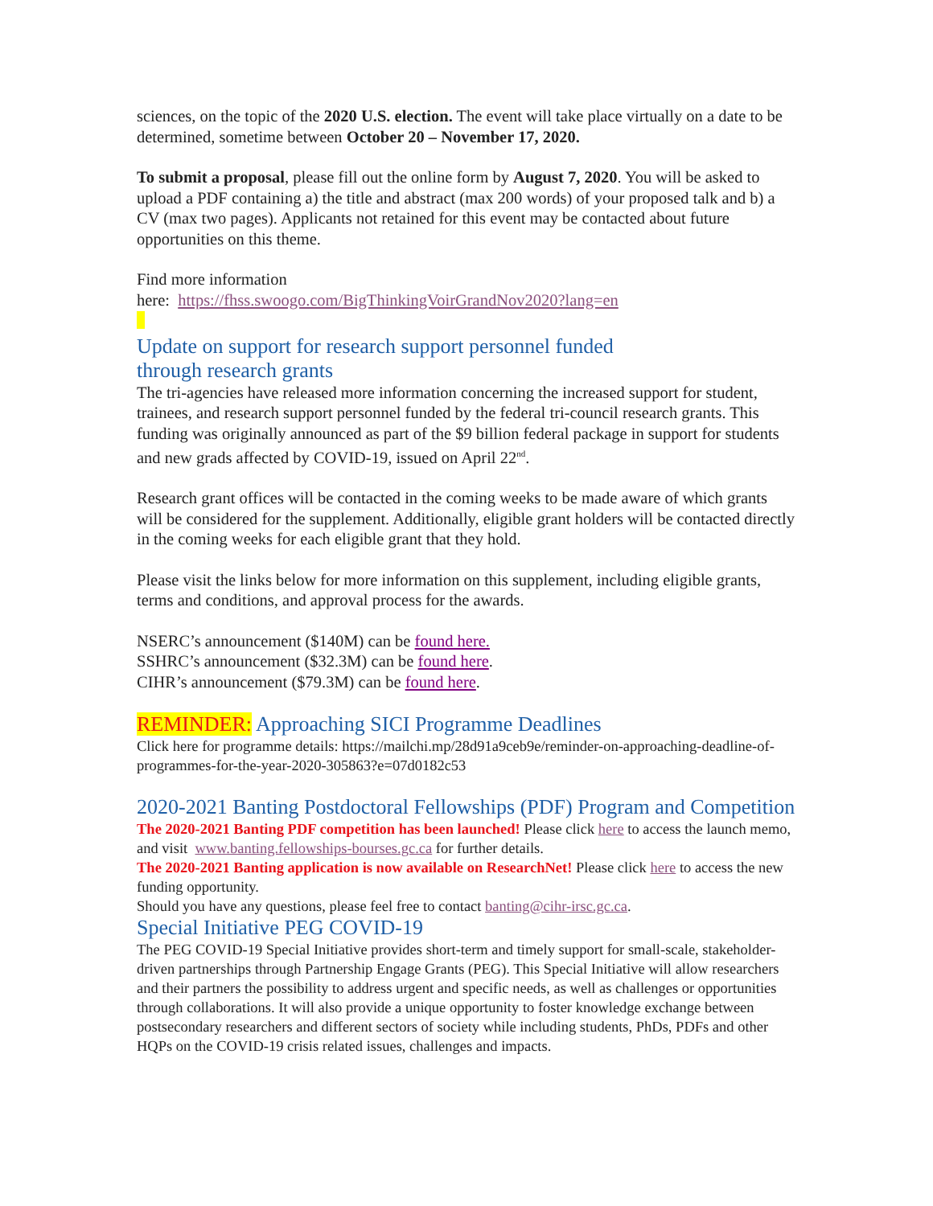sciences, on the topic of the 2020 U.S. election. The event will take place virtually on a date to be determined, sometime between October 20 – November 17, 2020.
To submit a proposal, please fill out the online form by August 7, 2020. You will be asked to upload a PDF containing a) the title and abstract (max 200 words) of your proposed talk and b) a CV (max two pages). Applicants not retained for this event may be contacted about future opportunities on this theme.
Find more information
here: https://fhss.swoogo.com/BigThinkingVoirGrandNov2020?lang=en
Update on support for research support personnel funded
through research grants
The tri-agencies have released more information concerning the increased support for student, trainees, and research support personnel funded by the federal tri-council research grants. This funding was originally announced as part of the $9 billion federal package in support for students and new grads affected by COVID-19, issued on April 22<sup>nd</sup>.
Research grant offices will be contacted in the coming weeks to be made aware of which grants will be considered for the supplement. Additionally, eligible grant holders will be contacted directly in the coming weeks for each eligible grant that they hold.
Please visit the links below for more information on this supplement, including eligible grants, terms and conditions, and approval process for the awards.
NSERC’s announcement ($140M) can be found here.
SSHRC’s announcement ($32.3M) can be found here.
CIHR’s announcement ($79.3M) can be found here.
REMINDER: Approaching SICI Programme Deadlines
Click here for programme details: https://mailchi.mp/28d91a9ceb9e/reminder-on-approaching-deadline-of-programmes-for-the-year-2020-305863?e=07d0182c53
2020-2021 Banting Postdoctoral Fellowships (PDF) Program and Competition
The 2020-2021 Banting PDF competition has been launched! Please click here to access the launch memo, and visit www.banting.fellowships-bourses.gc.ca for further details.
The 2020-2021 Banting application is now available on ResearchNet! Please click here to access the new funding opportunity.
Should you have any questions, please feel free to contact banting@cihr-irsc.gc.ca.
Special Initiative PEG COVID-19
The PEG COVID-19 Special Initiative provides short-term and timely support for small-scale, stakeholder-driven partnerships through Partnership Engage Grants (PEG). This Special Initiative will allow researchers and their partners the possibility to address urgent and specific needs, as well as challenges or opportunities through collaborations. It will also provide a unique opportunity to foster knowledge exchange between postsecondary researchers and different sectors of society while including students, PhDs, PDFs and other HQPs on the COVID-19 crisis related issues, challenges and impacts.